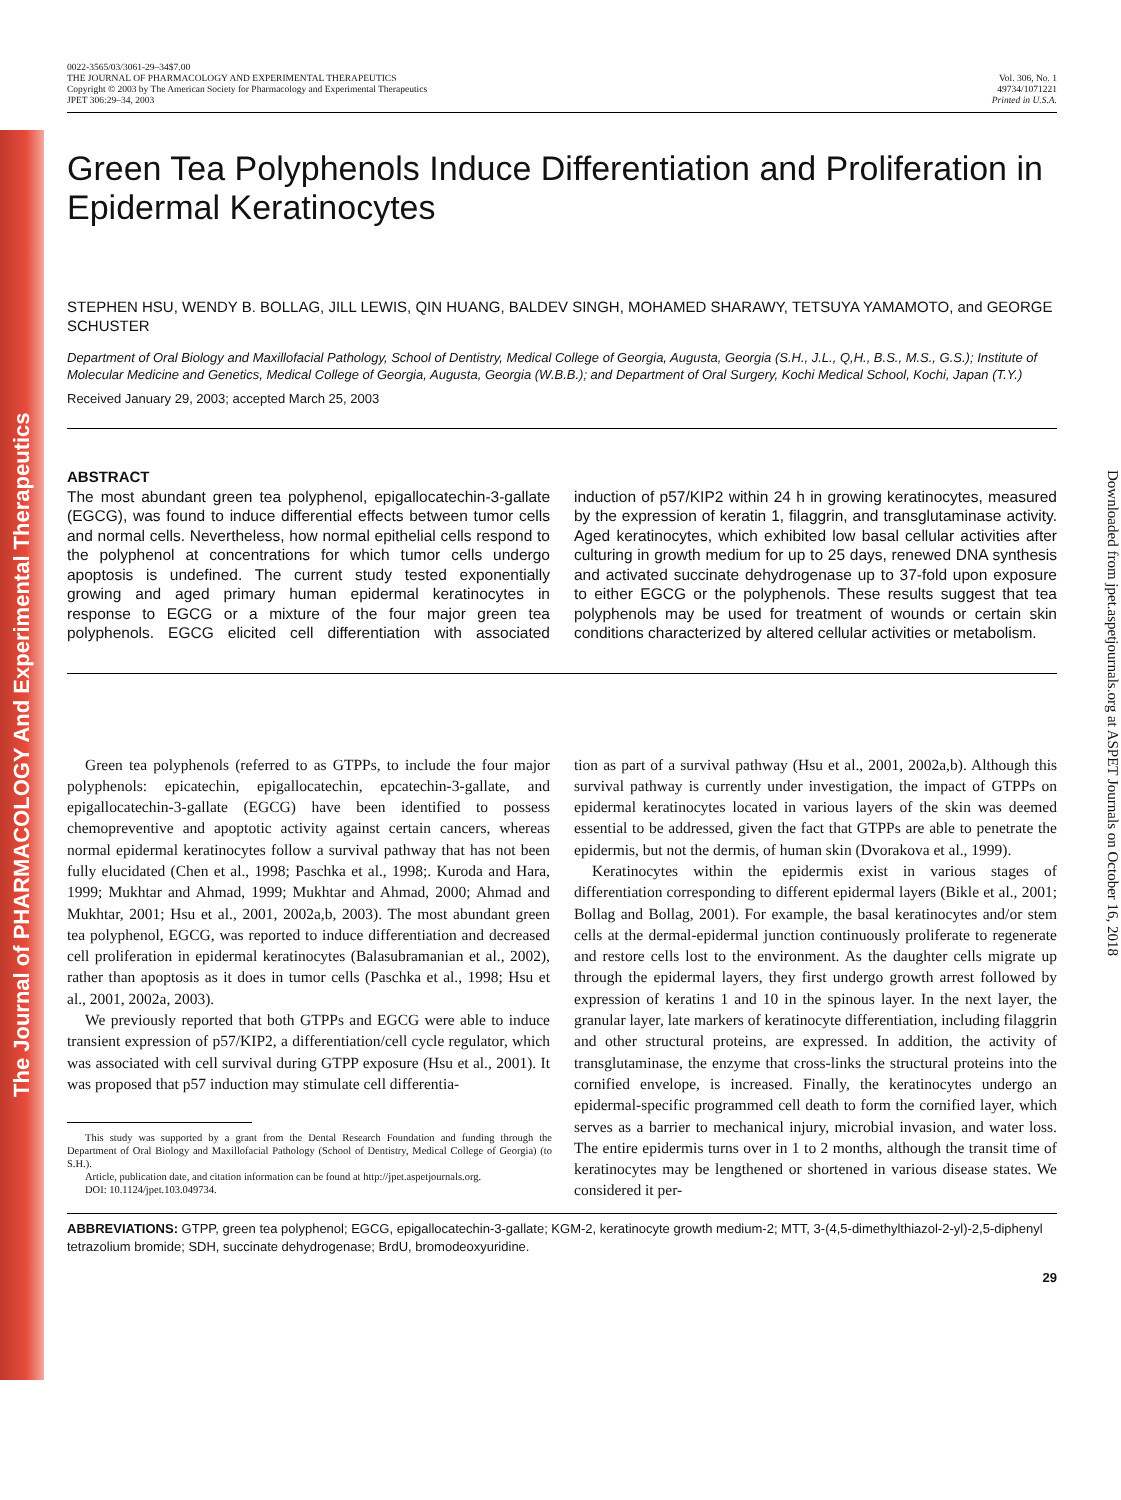The Journal of PHARMACOLOGY And Experimental Therapeutics
Downloaded from jpet.aspetjournals.org at ASPET Journals on October 16, 2018
0022-3565/03/3061-29–34$7.00
THE JOURNAL OF PHARMACOLOGY AND EXPERIMENTAL THERAPEUTICS
Copyright © 2003 by The American Society for Pharmacology and Experimental Therapeutics
JPET 306:29–34, 2003
Vol. 306, No. 1
49734/1071221
Printed in U.S.A.
Green Tea Polyphenols Induce Differentiation and Proliferation in Epidermal Keratinocytes
STEPHEN HSU, WENDY B. BOLLAG, JILL LEWIS, QIN HUANG, BALDEV SINGH, MOHAMED SHARAWY, TETSUYA YAMAMOTO, and GEORGE SCHUSTER
Department of Oral Biology and Maxillofacial Pathology, School of Dentistry, Medical College of Georgia, Augusta, Georgia (S.H., J.L., Q,H., B.S., M.S., G.S.); Institute of Molecular Medicine and Genetics, Medical College of Georgia, Augusta, Georgia (W.B.B.); and Department of Oral Surgery, Kochi Medical School, Kochi, Japan (T.Y.)
Received January 29, 2003; accepted March 25, 2003
ABSTRACT
The most abundant green tea polyphenol, epigallocatechin-3-gallate (EGCG), was found to induce differential effects between tumor cells and normal cells. Nevertheless, how normal epithelial cells respond to the polyphenol at concentrations for which tumor cells undergo apoptosis is undefined. The current study tested exponentially growing and aged primary human epidermal keratinocytes in response to EGCG or a mixture of the four major green tea polyphenols. EGCG elicited cell differentiation with associated induction of p57/KIP2 within 24 h in growing keratinocytes, measured by the expression of keratin 1, filaggrin, and transglutaminase activity. Aged keratinocytes, which exhibited low basal cellular activities after culturing in growth medium for up to 25 days, renewed DNA synthesis and activated succinate dehydrogenase up to 37-fold upon exposure to either EGCG or the polyphenols. These results suggest that tea polyphenols may be used for treatment of wounds or certain skin conditions characterized by altered cellular activities or metabolism.
Green tea polyphenols (referred to as GTPPs, to include the four major polyphenols: epicatechin, epigallocatechin, epcatechin-3-gallate, and epigallocatechin-3-gallate (EGCG) have been identified to possess chemopreventive and apoptotic activity against certain cancers, whereas normal epidermal keratinocytes follow a survival pathway that has not been fully elucidated (Chen et al., 1998; Paschka et al., 1998;. Kuroda and Hara, 1999; Mukhtar and Ahmad, 1999; Mukhtar and Ahmad, 2000; Ahmad and Mukhtar, 2001; Hsu et al., 2001, 2002a,b, 2003). The most abundant green tea polyphenol, EGCG, was reported to induce differentiation and decreased cell proliferation in epidermal keratinocytes (Balasubramanian et al., 2002), rather than apoptosis as it does in tumor cells (Paschka et al., 1998; Hsu et al., 2001, 2002a, 2003).
We previously reported that both GTPPs and EGCG were able to induce transient expression of p57/KIP2, a differentiation/cell cycle regulator, which was associated with cell survival during GTPP exposure (Hsu et al., 2001). It was proposed that p57 induction may stimulate cell differentia-
This study was supported by a grant from the Dental Research Foundation and funding through the Department of Oral Biology and Maxillofacial Pathology (School of Dentistry, Medical College of Georgia) (to S.H.).
Article, publication date, and citation information can be found at http://jpet.aspetjournals.org.
DOI: 10.1124/jpet.103.049734.
tion as part of a survival pathway (Hsu et al., 2001, 2002a,b). Although this survival pathway is currently under investigation, the impact of GTPPs on epidermal keratinocytes located in various layers of the skin was deemed essential to be addressed, given the fact that GTPPs are able to penetrate the epidermis, but not the dermis, of human skin (Dvorakova et al., 1999).
Keratinocytes within the epidermis exist in various stages of differentiation corresponding to different epidermal layers (Bikle et al., 2001; Bollag and Bollag, 2001). For example, the basal keratinocytes and/or stem cells at the dermal-epidermal junction continuously proliferate to regenerate and restore cells lost to the environment. As the daughter cells migrate up through the epidermal layers, they first undergo growth arrest followed by expression of keratins 1 and 10 in the spinous layer. In the next layer, the granular layer, late markers of keratinocyte differentiation, including filaggrin and other structural proteins, are expressed. In addition, the activity of transglutaminase, the enzyme that cross-links the structural proteins into the cornified envelope, is increased. Finally, the keratinocytes undergo an epidermal-specific programmed cell death to form the cornified layer, which serves as a barrier to mechanical injury, microbial invasion, and water loss. The entire epidermis turns over in 1 to 2 months, although the transit time of keratinocytes may be lengthened or shortened in various disease states. We considered it per-
ABBREVIATIONS: GTPP, green tea polyphenol; EGCG, epigallocatechin-3-gallate; KGM-2, keratinocyte growth medium-2; MTT, 3-(4,5-dimethylthiazol-2-yl)-2,5-diphenyl tetrazolium bromide; SDH, succinate dehydrogenase; BrdU, bromodeoxyuridine.
29